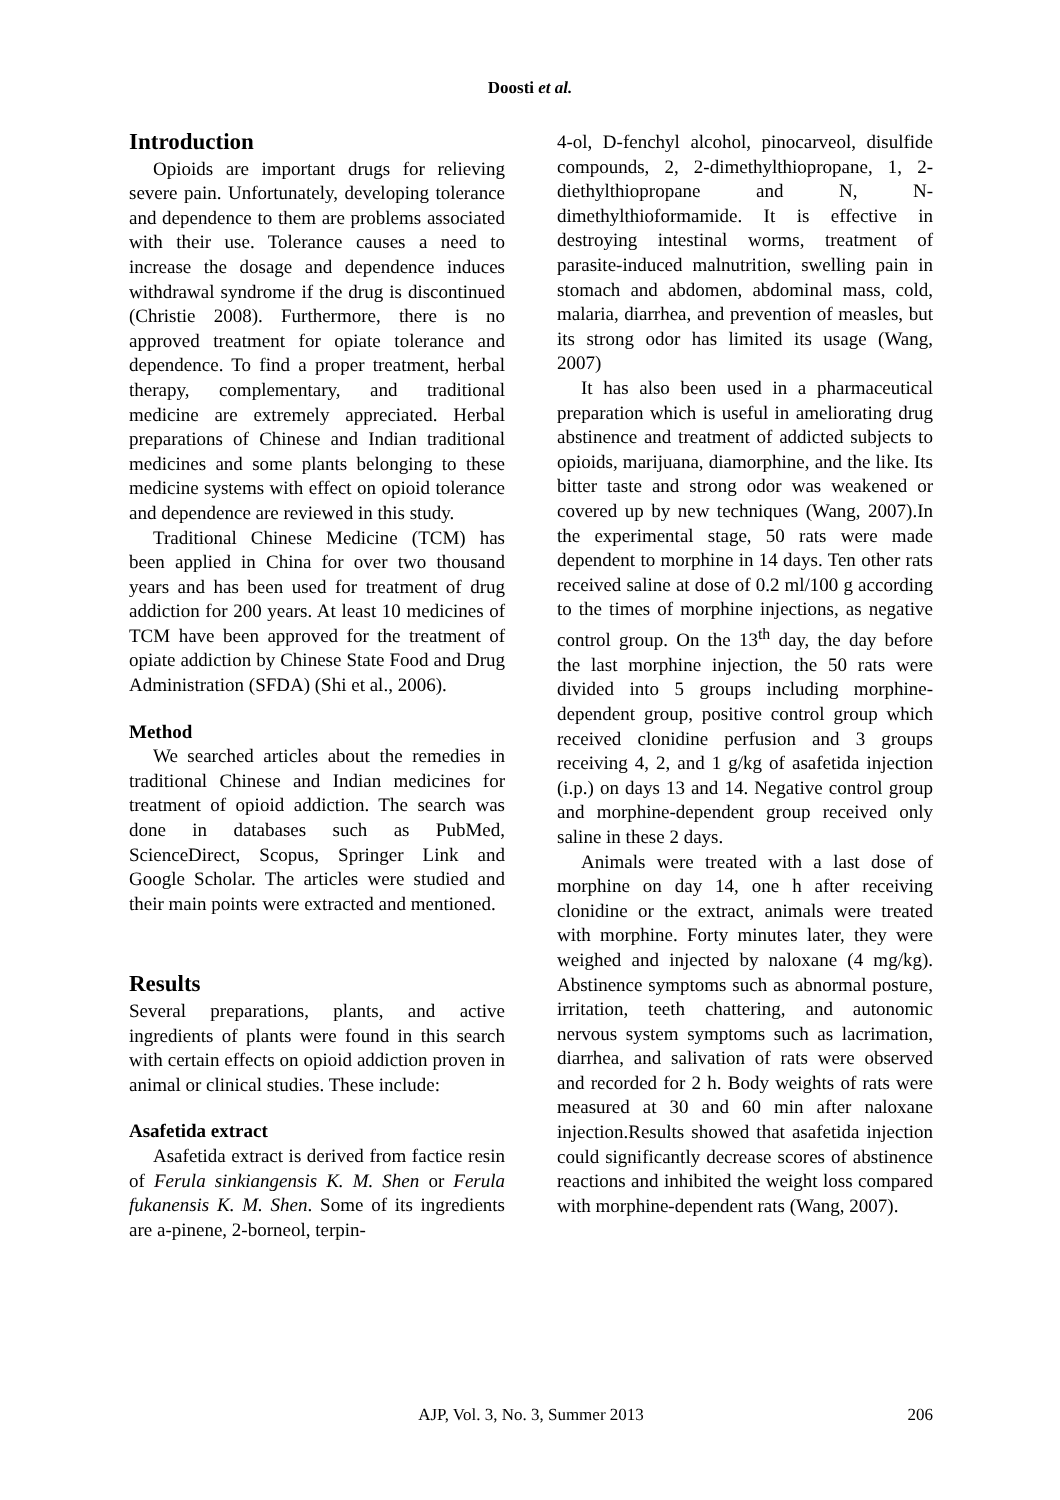Doosti et al.
Introduction
Opioids are important drugs for relieving severe pain. Unfortunately, developing tolerance and dependence to them are problems associated with their use. Tolerance causes a need to increase the dosage and dependence induces withdrawal syndrome if the drug is discontinued (Christie 2008). Furthermore, there is no approved treatment for opiate tolerance and dependence. To find a proper treatment, herbal therapy, complementary, and traditional medicine are extremely appreciated. Herbal preparations of Chinese and Indian traditional medicines and some plants belonging to these medicine systems with effect on opioid tolerance and dependence are reviewed in this study.
Traditional Chinese Medicine (TCM) has been applied in China for over two thousand years and has been used for treatment of drug addiction for 200 years. At least 10 medicines of TCM have been approved for the treatment of opiate addiction by Chinese State Food and Drug Administration (SFDA) (Shi et al., 2006).
Method
We searched articles about the remedies in traditional Chinese and Indian medicines for treatment of opioid addiction. The search was done in databases such as PubMed, ScienceDirect, Scopus, Springer Link and Google Scholar. The articles were studied and their main points were extracted and mentioned.
Results
Several preparations, plants, and active ingredients of plants were found in this search with certain effects on opioid addiction proven in animal or clinical studies. These include:
Asafetida extract
Asafetida extract is derived from factice resin of Ferula sinkiangensis K. M. Shen or Ferula fukanensis K. M. Shen. Some of its ingredients are a-pinene, 2-borneol, terpin-
4-ol, D-fenchyl alcohol, pinocarveol, disulfide compounds, 2, 2-dimethylthiopropane, 1, 2-diethylthiopropane and N, N-dimethylthioformamide. It is effective in destroying intestinal worms, treatment of parasite-induced malnutrition, swelling pain in stomach and abdomen, abdominal mass, cold, malaria, diarrhea, and prevention of measles, but its strong odor has limited its usage (Wang, 2007)
It has also been used in a pharmaceutical preparation which is useful in ameliorating drug abstinence and treatment of addicted subjects to opioids, marijuana, diamorphine, and the like. Its bitter taste and strong odor was weakened or covered up by new techniques (Wang, 2007).In the experimental stage, 50 rats were made dependent to morphine in 14 days. Ten other rats received saline at dose of 0.2 ml/100 g according to the times of morphine injections, as negative control group. On the 13<sup>th</sup> day, the day before the last morphine injection, the 50 rats were divided into 5 groups including morphine-dependent group, positive control group which received clonidine perfusion and 3 groups receiving 4, 2, and 1 g/kg of asafetida injection (i.p.) on days 13 and 14. Negative control group and morphine-dependent group received only saline in these 2 days.
Animals were treated with a last dose of morphine on day 14, one h after receiving clonidine or the extract, animals were treated with morphine. Forty minutes later, they were weighed and injected by naloxane (4 mg/kg). Abstinence symptoms such as abnormal posture, irritation, teeth chattering, and autonomic nervous system symptoms such as lacrimation, diarrhea, and salivation of rats were observed and recorded for 2 h. Body weights of rats were measured at 30 and 60 min after naloxane injection.Results showed that asafetida injection could significantly decrease scores of abstinence reactions and inhibited the weight loss compared with morphine-dependent rats (Wang, 2007).
AJP, Vol. 3, No. 3, Summer 2013
206